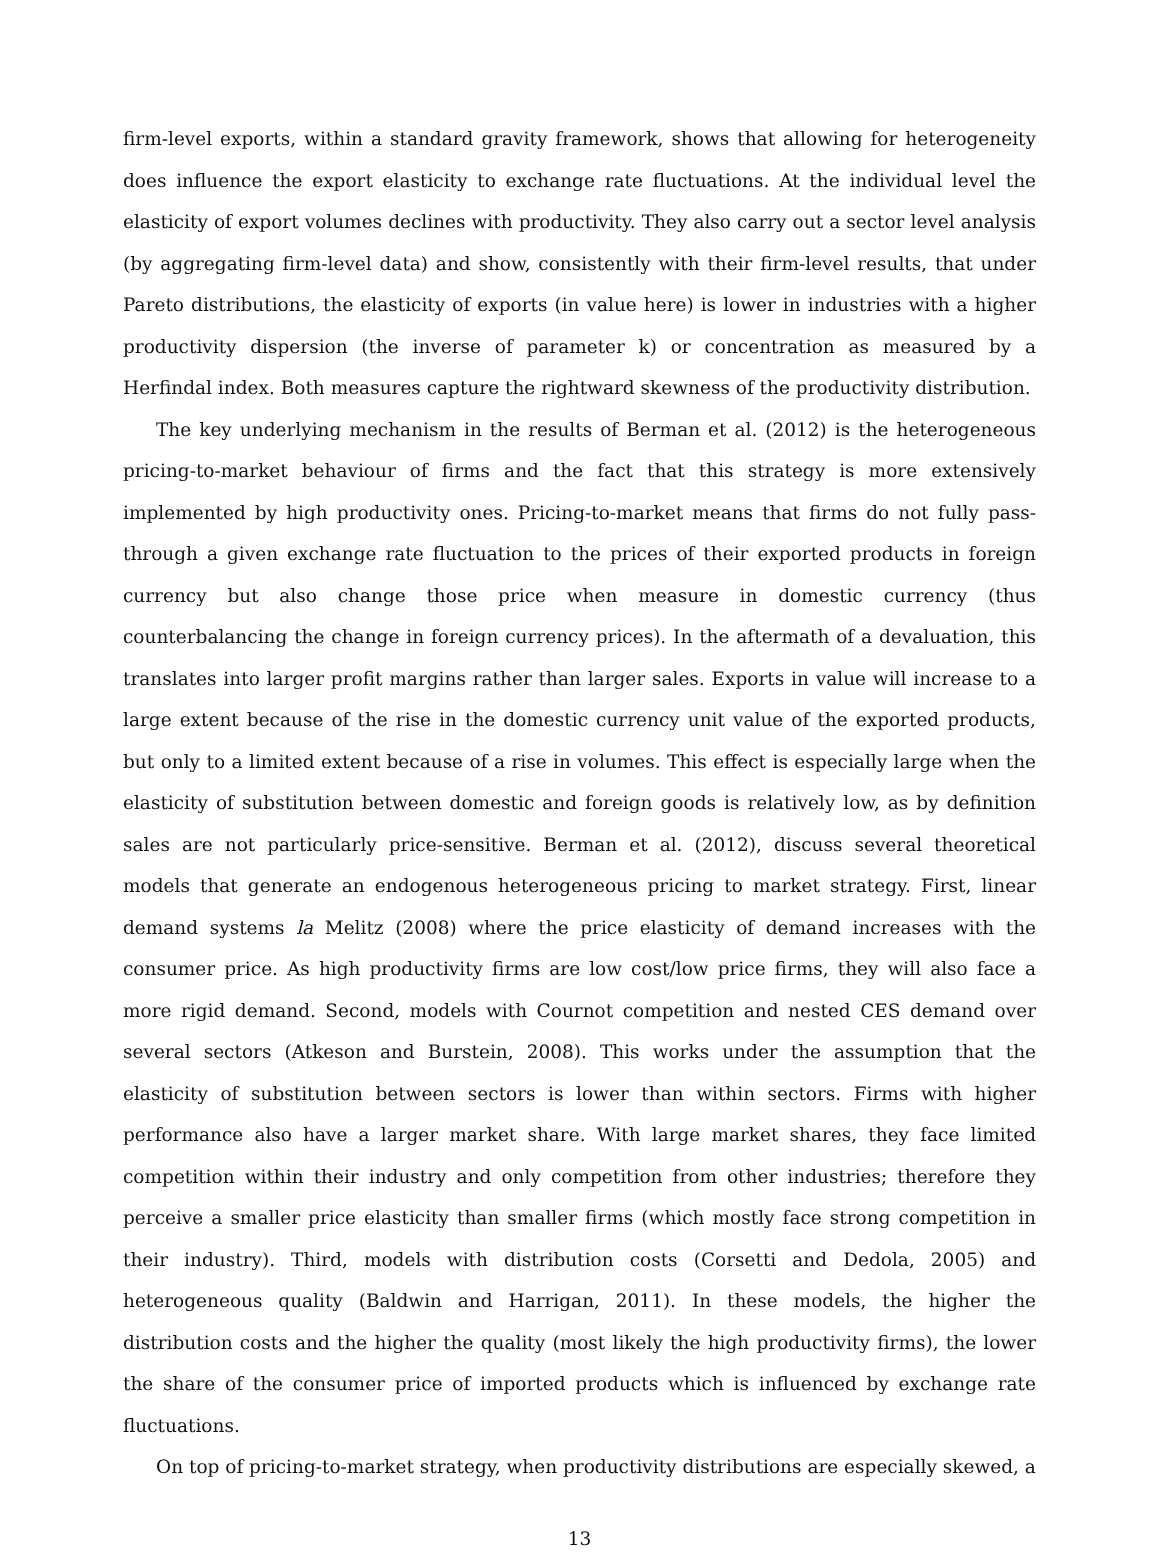firm-level exports, within a standard gravity framework, shows that allowing for heterogeneity does influence the export elasticity to exchange rate fluctuations. At the individual level the elasticity of export volumes declines with productivity. They also carry out a sector level analysis (by aggregating firm-level data) and show, consistently with their firm-level results, that under Pareto distributions, the elasticity of exports (in value here) is lower in industries with a higher productivity dispersion (the inverse of parameter k) or concentration as measured by a Herfindal index. Both measures capture the rightward skewness of the productivity distribution.
The key underlying mechanism in the results of Berman et al. (2012) is the heterogeneous pricing-to-market behaviour of firms and the fact that this strategy is more extensively implemented by high productivity ones. Pricing-to-market means that firms do not fully pass-through a given exchange rate fluctuation to the prices of their exported products in foreign currency but also change those price when measure in domestic currency (thus counterbalancing the change in foreign currency prices). In the aftermath of a devaluation, this translates into larger profit margins rather than larger sales. Exports in value will increase to a large extent because of the rise in the domestic currency unit value of the exported products, but only to a limited extent because of a rise in volumes. This effect is especially large when the elasticity of substitution between domestic and foreign goods is relatively low, as by definition sales are not particularly price-sensitive. Berman et al. (2012), discuss several theoretical models that generate an endogenous heterogeneous pricing to market strategy. First, linear demand systems la Melitz (2008) where the price elasticity of demand increases with the consumer price. As high productivity firms are low cost/low price firms, they will also face a more rigid demand. Second, models with Cournot competition and nested CES demand over several sectors (Atkeson and Burstein, 2008). This works under the assumption that the elasticity of substitution between sectors is lower than within sectors. Firms with higher performance also have a larger market share. With large market shares, they face limited competition within their industry and only competition from other industries; therefore they perceive a smaller price elasticity than smaller firms (which mostly face strong competition in their industry). Third, models with distribution costs (Corsetti and Dedola, 2005) and heterogeneous quality (Baldwin and Harrigan, 2011). In these models, the higher the distribution costs and the higher the quality (most likely the high productivity firms), the lower the share of the consumer price of imported products which is influenced by exchange rate fluctuations.
On top of pricing-to-market strategy, when productivity distributions are especially skewed, a
13